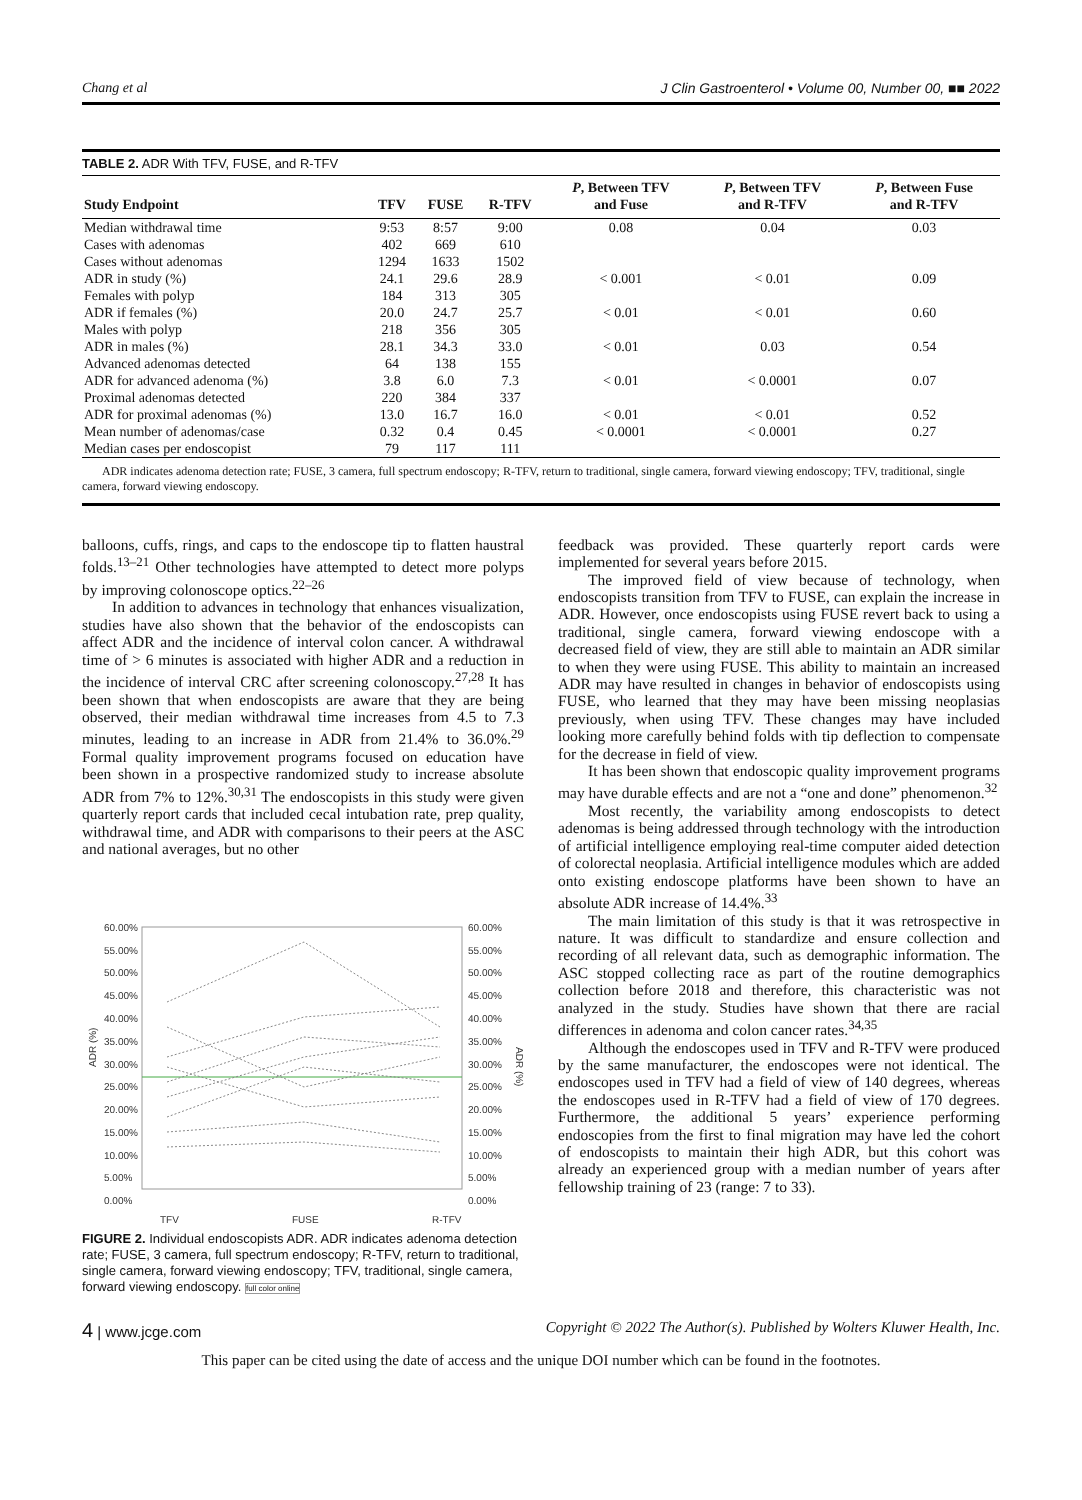Chang et al J Clin Gastroenterol • Volume 00, Number 00, ■■ 2022
TABLE 2. ADR With TFV, FUSE, and R-TFV
| Study Endpoint | TFV | FUSE | R-TFV | P , Between TFV and Fuse | P , Between TFV and R-TFV | P , Between Fuse and R-TFV |
| --- | --- | --- | --- | --- | --- | --- |
| Median withdrawal time | 9:53 | 8:57 | 9:00 | 0.08 | 0.04 | 0.03 |
| Cases with adenomas | 402 | 669 | 610 | | | |
| Cases without adenomas | 1294 | 1633 | 1502 | | | |
| ADR in study (%) | 24.1 | 29.6 | 28.9 | < 0.001 | < 0.01 | 0.09 |
| Females with polyp | 184 | 313 | 305 | | | |
| ADR if females (%) | 20.0 | 24.7 | 25.7 | < 0.01 | < 0.01 | 0.60 |
| Males with polyp | 218 | 356 | 305 | | | |
| ADR in males (%) | 28.1 | 34.3 | 33.0 | < 0.01 | 0.03 | 0.54 |
| Advanced adenomas detected | 64 | 138 | 155 | | | |
| ADR for advanced adenoma (%) | 3.8 | 6.0 | 7.3 | < 0.01 | < 0.0001 | 0.07 |
| Proximal adenomas detected | 220 | 384 | 337 | | | |
| ADR for proximal adenomas (%) | 13.0 | 16.7 | 16.0 | < 0.01 | < 0.01 | 0.52 |
| Mean number of adenomas/case | 0.32 | 0.4 | 0.45 | < 0.0001 | < 0.0001 | 0.27 |
| Median cases per endoscopist | 79 | 117 | 111 | | | |
ADR indicates adenoma detection rate; FUSE, 3 camera, full spectrum endoscopy; R-TFV, return to traditional, single camera, forward viewing endoscopy; TFV, traditional, single camera, forward viewing endoscopy.
balloons, cuffs, rings, and caps to the endoscope tip to flatten haustral folds.<sup>13–21</sup> Other technologies have attempted to detect more polyps by improving colonoscope optics.<sup>22–26</sup>
In addition to advances in technology that enhances visualization, studies have also shown that the behavior of the endoscopists can affect ADR and the incidence of interval colon cancer. A withdrawal time of > 6 minutes is associated with higher ADR and a reduction in the incidence of interval CRC after screening colonoscopy.<sup>27,28</sup> It has been shown that when endoscopists are aware that they are being observed, their median withdrawal time increases from 4.5 to 7.3 minutes, leading to an increase in ADR from 21.4% to 36.0%.<sup>29</sup> Formal quality improvement programs focused on education have been shown in a prospective randomized study to increase absolute ADR from 7% to 12%.<sup>30,31</sup> The endoscopists in this study were given quarterly report cards that included cecal intubation rate, prep quality, withdrawal time, and ADR with comparisons to their peers at the ASC and national averages, but no other
60.00%
55.00%
50.00%
45.00%
40.00%
35.00%
30.00%
25.00%
20.00%
15.00%
10.00%
5.00%
0.00%
60.00%
55.00%
50.00%
45.00%
40.00%
35.00%
30.00%
25.00%
20.00%
15.00%
10.00%
5.00%
0.00%
TFV
FUSE
R-TFV
ADR (%)
ADR (%)
FIGURE 2. Individual endoscopists ADR. ADR indicates adenoma detection rate; FUSE, 3 camera, full spectrum endoscopy; R-TFV, return to traditional, single camera, forward viewing endoscopy; TFV, traditional, single camera, forward viewing endoscopy. full color online
feedback was provided. These quarterly report cards were implemented for several years before 2015.
The improved field of view because of technology, when endoscopists transition from TFV to FUSE, can explain the increase in ADR. However, once endoscopists using FUSE revert back to using a traditional, single camera, forward viewing endoscope with a decreased field of view, they are still able to maintain an ADR similar to when they were using FUSE. This ability to maintain an increased ADR may have resulted in changes in behavior of endoscopists using FUSE, who learned that they may have been missing neoplasias previously, when using TFV. These changes may have included looking more carefully behind folds with tip deflection to compensate for the decrease in field of view.
It has been shown that endoscopic quality improvement programs may have durable effects and are not a “one and done” phenomenon.<sup>32</sup>
Most recently, the variability among endoscopists to detect adenomas is being addressed through technology with the introduction of artificial intelligence employing real-time computer aided detection of colorectal neoplasia. Artificial intelligence modules which are added onto existing endoscope platforms have been shown to have an absolute ADR increase of 14.4%.<sup>33</sup>
The main limitation of this study is that it was retrospective in nature. It was difficult to standardize and ensure collection and recording of all relevant data, such as demographic information. The ASC stopped collecting race as part of the routine demographics collection before 2018 and therefore, this characteristic was not analyzed in the study. Studies have shown that there are racial differences in adenoma and colon cancer rates.<sup>34,35</sup>
Although the endoscopes used in TFV and R-TFV were produced by the same manufacturer, the endoscopes were not identical. The endoscopes used in TFV had a field of view of 140 degrees, whereas the endoscopes used in R-TFV had a field of view of 170 degrees. Furthermore, the additional 5 years’ experience performing endoscopies from the first to final migration may have led the cohort of endoscopists to maintain their high ADR, but this cohort was already an experienced group with a median number of years after fellowship training of 23 (range: 7 to 33).
4 | www.jcge.com Copyright © 2022 The Author(s). Published by Wolters Kluwer Health, Inc.
This paper can be cited using the date of access and the unique DOI number which can be found in the footnotes.